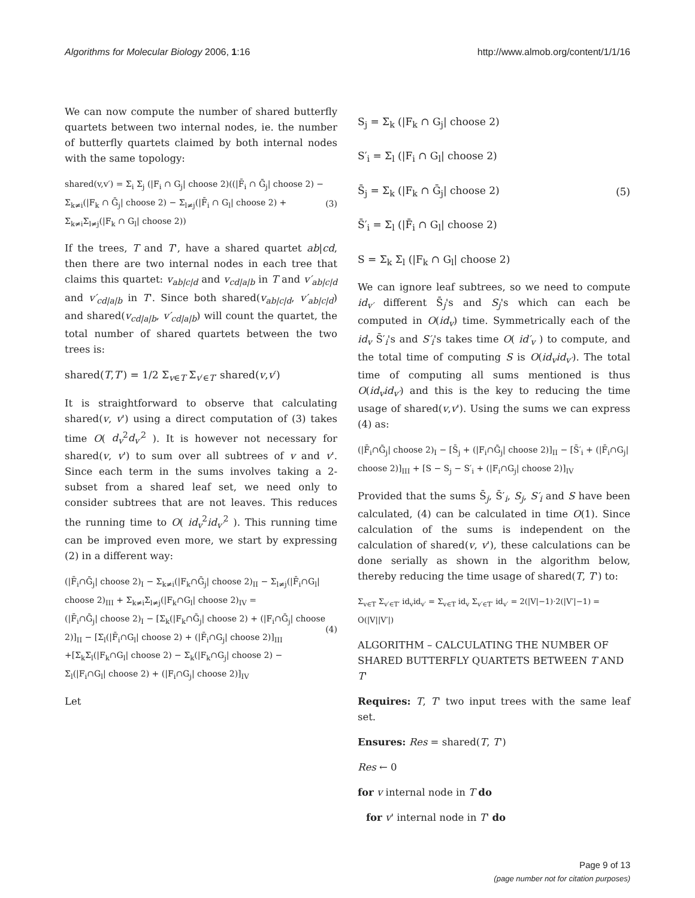Algorithms for Molecular Biology 2006, 1:16 http://www.almob.org/content/1/1/16
We can now compute the number of shared butterfly quartets between two internal nodes, ie. the number of butterfly quartets claimed by both internal nodes with the same topology:
shared(v,v′) = Σ<sub>i</sub> Σ<sub>j</sub> (|F<sub>i</sub> ∩ G<sub>j</sub>| choose 2)((|F̄<sub>i</sub> ∩ Ḡ<sub>j</sub>| choose 2) − Σ<sub>k≠i</sub>(|F<sub>k</sub> ∩ Ḡ<sub>j</sub>| choose 2) − Σ<sub>l≠j</sub>(|F̄<sub>i</sub> ∩ G<sub>l</sub>| choose 2) + Σ<sub>k≠i</sub>Σ<sub>l≠j</sub>(|F<sub>k</sub> ∩ G<sub>l</sub>| choose 2)) (3)
If the trees, T and T', have a shared quartet ab|cd, then there are two internal nodes in each tree that claims this quartet: v<sub>ab|c|d</sub> and v<sub>cd|a|b</sub> in T and v′<sub>ab|c|d</sub> and v′<sub>cd|a|b</sub> in T'. Since both shared(v<sub>ab|c|d</sub>, v′<sub>ab|c|d</sub>) and shared(v<sub>cd|a|b</sub>, v′<sub>cd|a|b</sub>) will count the quartet, the total number of shared quartets between the two trees is:
shared(T,T′) = 1/2 Σ<sub>v∈T</sub> Σ<sub>v′∈T′</sub> shared(v,v′)
It is straightforward to observe that calculating shared(v, v') using a direct computation of (3) takes time O( d<sub>v</sub><sup>2</sup>d<sub>v′</sub><sup>2</sup> ). It is however not necessary for shared(v, v') to sum over all subtrees of v and v'. Since each term in the sums involves taking a 2-subset from a shared leaf set, we need only to consider subtrees that are not leaves. This reduces the running time to O( id<sub>v</sub><sup>2</sup>id<sub>v′</sub><sup>2</sup> ). This running time can be improved even more, we start by expressing (2) in a different way:
(|F̄<sub>i</sub>∩Ḡ<sub>j</sub>| choose 2)<sub>I</sub> − Σ<sub>k≠i</sub>(|F<sub>k</sub>∩Ḡ<sub>j</sub>| choose 2)<sub>II</sub> − Σ<sub>l≠j</sub>(|F̄<sub>i</sub>∩G<sub>l</sub>| choose 2)<sub>III</sub> + Σ<sub>k≠i</sub>Σ<sub>l≠j</sub>(|F<sub>k</sub>∩G<sub>l</sub>| choose 2)<sub>IV</sub> =
(|F̄<sub>i</sub>∩Ḡ<sub>j</sub>| choose 2)<sub>I</sub> − [Σ<sub>k</sub>(|F<sub>k</sub>∩Ḡ<sub>j</sub>| choose 2) + (|F<sub>i</sub>∩Ḡ<sub>j</sub>| choose 2)]<sub>II</sub> − [Σ<sub>l</sub>(|F̄<sub>i</sub>∩G<sub>l</sub>| choose 2) + (|F̄<sub>i</sub>∩G<sub>j</sub>| choose 2)]<sub>III</sub>
+[Σ<sub>k</sub>Σ<sub>l</sub>(|F<sub>k</sub>∩G<sub>l</sub>| choose 2) − Σ<sub>k</sub>(|F<sub>k</sub>∩G<sub>j</sub>| choose 2) − Σ<sub>l</sub>(|F<sub>i</sub>∩G<sub>l</sub>| choose 2) + (|F<sub>i</sub>∩G<sub>j</sub>| choose 2)]<sub>IV</sub> (4)
Let
S<sub>j</sub> = Σ<sub>k</sub> (|F<sub>k</sub> ∩ G<sub>j</sub>| choose 2)
S′<sub>i</sub> = Σ<sub>l</sub> (|F<sub>i</sub> ∩ G<sub>l</sub>| choose 2)
S̄<sub>j</sub> = Σ<sub>k</sub> (|F<sub>k</sub> ∩ Ḡ<sub>j</sub>| choose 2)
S̄′<sub>i</sub> = Σ<sub>l</sub> (|F̄<sub>i</sub> ∩ G<sub>l</sub>| choose 2)
S = Σ<sub>k</sub> Σ<sub>l</sub> (|F<sub>k</sub> ∩ G<sub>l</sub>| choose 2) (5)
We can ignore leaf subtrees, so we need to compute id<sub>v′</sub> different S̄<sub>j</sub>'s and S<sub>j</sub>'s which can each be computed in O(id<sub>v</sub>) time. Symmetrically each of the id<sub>v</sub> S̄′<sub>i</sub>'s and S′<sub>i</sub>'s takes time O( id′<sub>v</sub> ) to compute, and the total time of computing S is O(id<sub>v</sub>id<sub>v′</sub>). The total time of computing all sums mentioned is thus O(id<sub>v</sub>id<sub>v′</sub>) and this is the key to reducing the time usage of shared(v,v'). Using the sums we can express (4) as:
(|F̄<sub>i</sub>∩Ḡ<sub>j</sub>| choose 2)<sub>I</sub> − [S̄<sub>j</sub> + (|F<sub>i</sub>∩Ḡ<sub>j</sub>| choose 2)]<sub>II</sub> − [S̄′<sub>i</sub> + (|F̄<sub>i</sub>∩G<sub>j</sub>| choose 2)]<sub>III</sub> + [S − S<sub>j</sub> − S′<sub>i</sub> + (|F<sub>i</sub>∩G<sub>j</sub>| choose 2)]<sub>IV</sub>
Provided that the sums S̄<sub>j</sub>, S̄′<sub>i</sub>, S<sub>j</sub>, S′<sub>i</sub> and S have been calculated, (4) can be calculated in time O(1). Since calculation of the sums is independent on the calculation of shared(v, v'), these calculations can be done serially as shown in the algorithm below, thereby reducing the time usage of shared(T, T') to:
Σ<sub>v∈T</sub> Σ<sub>v′∈T′</sub> id<sub>v</sub>id<sub>v′</sub> = Σ<sub>v∈T</sub> id<sub>v</sub> Σ<sub>v′∈T′</sub> id<sub>v′</sub> = 2(|V|−1)·2(|V′|−1) = O(|V||V′|)
ALGORITHM – CALCULATING THE NUMBER OF SHARED BUTTERFLY QUARTETS BETWEEN T AND T'
Requires: T, T' two input trees with the same leaf set.
Ensures: Res = shared(T, T')
Res ← 0
for v internal node in T do
for v' internal node in T' do
Page 9 of 13
(page number not for citation purposes)